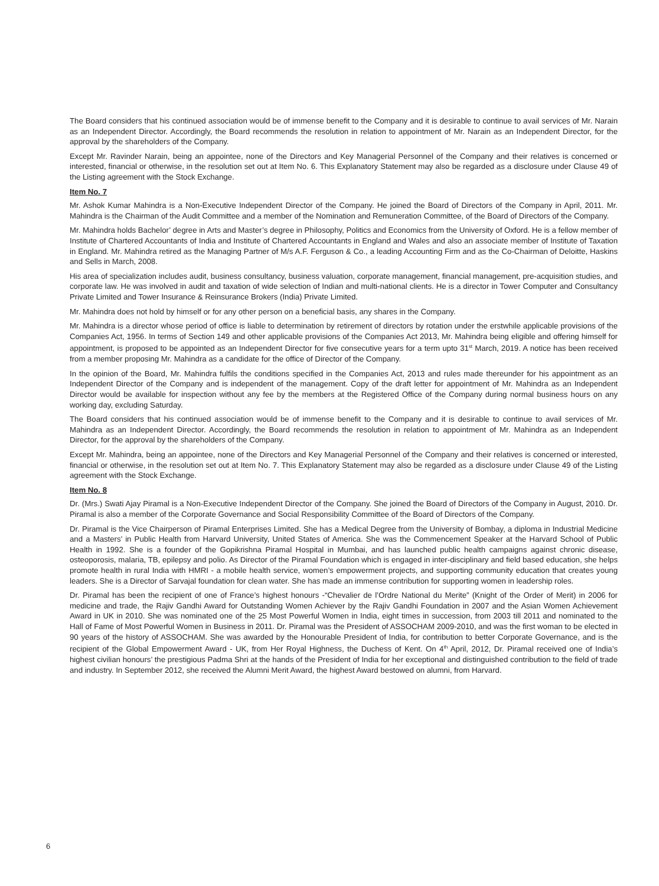The Board considers that his continued association would be of immense benefit to the Company and it is desirable to continue to avail services of Mr. Narain as an Independent Director. Accordingly, the Board recommends the resolution in relation to appointment of Mr. Narain as an Independent Director, for the approval by the shareholders of the Company.
Except Mr. Ravinder Narain, being an appointee, none of the Directors and Key Managerial Personnel of the Company and their relatives is concerned or interested, financial or otherwise, in the resolution set out at Item No. 6. This Explanatory Statement may also be regarded as a disclosure under Clause 49 of the Listing agreement with the Stock Exchange.
Item No. 7
Mr. Ashok Kumar Mahindra is a Non-Executive Independent Director of the Company. He joined the Board of Directors of the Company in April, 2011. Mr. Mahindra is the Chairman of the Audit Committee and a member of the Nomination and Remuneration Committee, of the Board of Directors of the Company.
Mr. Mahindra holds Bachelor’ degree in Arts and Master’s degree in Philosophy, Politics and Economics from the University of Oxford. He is a fellow member of Institute of Chartered Accountants of India and Institute of Chartered Accountants in England and Wales and also an associate member of Institute of Taxation in England. Mr. Mahindra retired as the Managing Partner of M/s A.F. Ferguson & Co., a leading Accounting Firm and as the Co-Chairman of Deloitte, Haskins and Sells in March, 2008.
His area of specialization includes audit, business consultancy, business valuation, corporate management, financial management, pre-acquisition studies, and corporate law. He was involved in audit and taxation of wide selection of Indian and multi-national clients. He is a director in Tower Computer and Consultancy Private Limited and Tower Insurance & Reinsurance Brokers (India) Private Limited.
Mr. Mahindra does not hold by himself or for any other person on a beneficial basis, any shares in the Company.
Mr. Mahindra is a director whose period of office is liable to determination by retirement of directors by rotation under the erstwhile applicable provisions of the Companies Act, 1956. In terms of Section 149 and other applicable provisions of the Companies Act 2013, Mr. Mahindra being eligible and offering himself for appointment, is proposed to be appointed as an Independent Director for five consecutive years for a term upto 31<sup>st</sup> March, 2019. A notice has been received from a member proposing Mr. Mahindra as a candidate for the office of Director of the Company.
In the opinion of the Board, Mr. Mahindra fulfils the conditions specified in the Companies Act, 2013 and rules made thereunder for his appointment as an Independent Director of the Company and is independent of the management. Copy of the draft letter for appointment of Mr. Mahindra as an Independent Director would be available for inspection without any fee by the members at the Registered Office of the Company during normal business hours on any working day, excluding Saturday.
The Board considers that his continued association would be of immense benefit to the Company and it is desirable to continue to avail services of Mr. Mahindra as an Independent Director. Accordingly, the Board recommends the resolution in relation to appointment of Mr. Mahindra as an Independent Director, for the approval by the shareholders of the Company.
Except Mr. Mahindra, being an appointee, none of the Directors and Key Managerial Personnel of the Company and their relatives is concerned or interested, financial or otherwise, in the resolution set out at Item No. 7. This Explanatory Statement may also be regarded as a disclosure under Clause 49 of the Listing agreement with the Stock Exchange.
Item No. 8
Dr. (Mrs.) Swati Ajay Piramal is a Non-Executive Independent Director of the Company. She joined the Board of Directors of the Company in August, 2010. Dr. Piramal is also a member of the Corporate Governance and Social Responsibility Committee of the Board of Directors of the Company.
Dr. Piramal is the Vice Chairperson of Piramal Enterprises Limited. She has a Medical Degree from the University of Bombay, a diploma in Industrial Medicine and a Masters’ in Public Health from Harvard University, United States of America. She was the Commencement Speaker at the Harvard School of Public Health in 1992. She is a founder of the Gopikrishna Piramal Hospital in Mumbai, and has launched public health campaigns against chronic disease, osteoporosis, malaria, TB, epilepsy and polio. As Director of the Piramal Foundation which is engaged in inter-disciplinary and field based education, she helps promote health in rural India with HMRI - a mobile health service, women’s empowerment projects, and supporting community education that creates young leaders. She is a Director of Sarvajal foundation for clean water. She has made an immense contribution for supporting women in leadership roles.
Dr. Piramal has been the recipient of one of France’s highest honours -“Chevalier de l’Ordre National du Merite” (Knight of the Order of Merit) in 2006 for medicine and trade, the Rajiv Gandhi Award for Outstanding Women Achiever by the Rajiv Gandhi Foundation in 2007 and the Asian Women Achievement Award in UK in 2010. She was nominated one of the 25 Most Powerful Women in India, eight times in succession, from 2003 till 2011 and nominated to the Hall of Fame of Most Powerful Women in Business in 2011. Dr. Piramal was the President of ASSOCHAM 2009-2010, and was the first woman to be elected in 90 years of the history of ASSOCHAM. She was awarded by the Honourable President of India, for contribution to better Corporate Governance, and is the recipient of the Global Empowerment Award - UK, from Her Royal Highness, the Duchess of Kent. On 4<sup>th</sup> April, 2012, Dr. Piramal received one of India’s highest civilian honours’ the prestigious Padma Shri at the hands of the President of India for her exceptional and distinguished contribution to the field of trade and industry. In September 2012, she received the Alumni Merit Award, the highest Award bestowed on alumni, from Harvard.
6